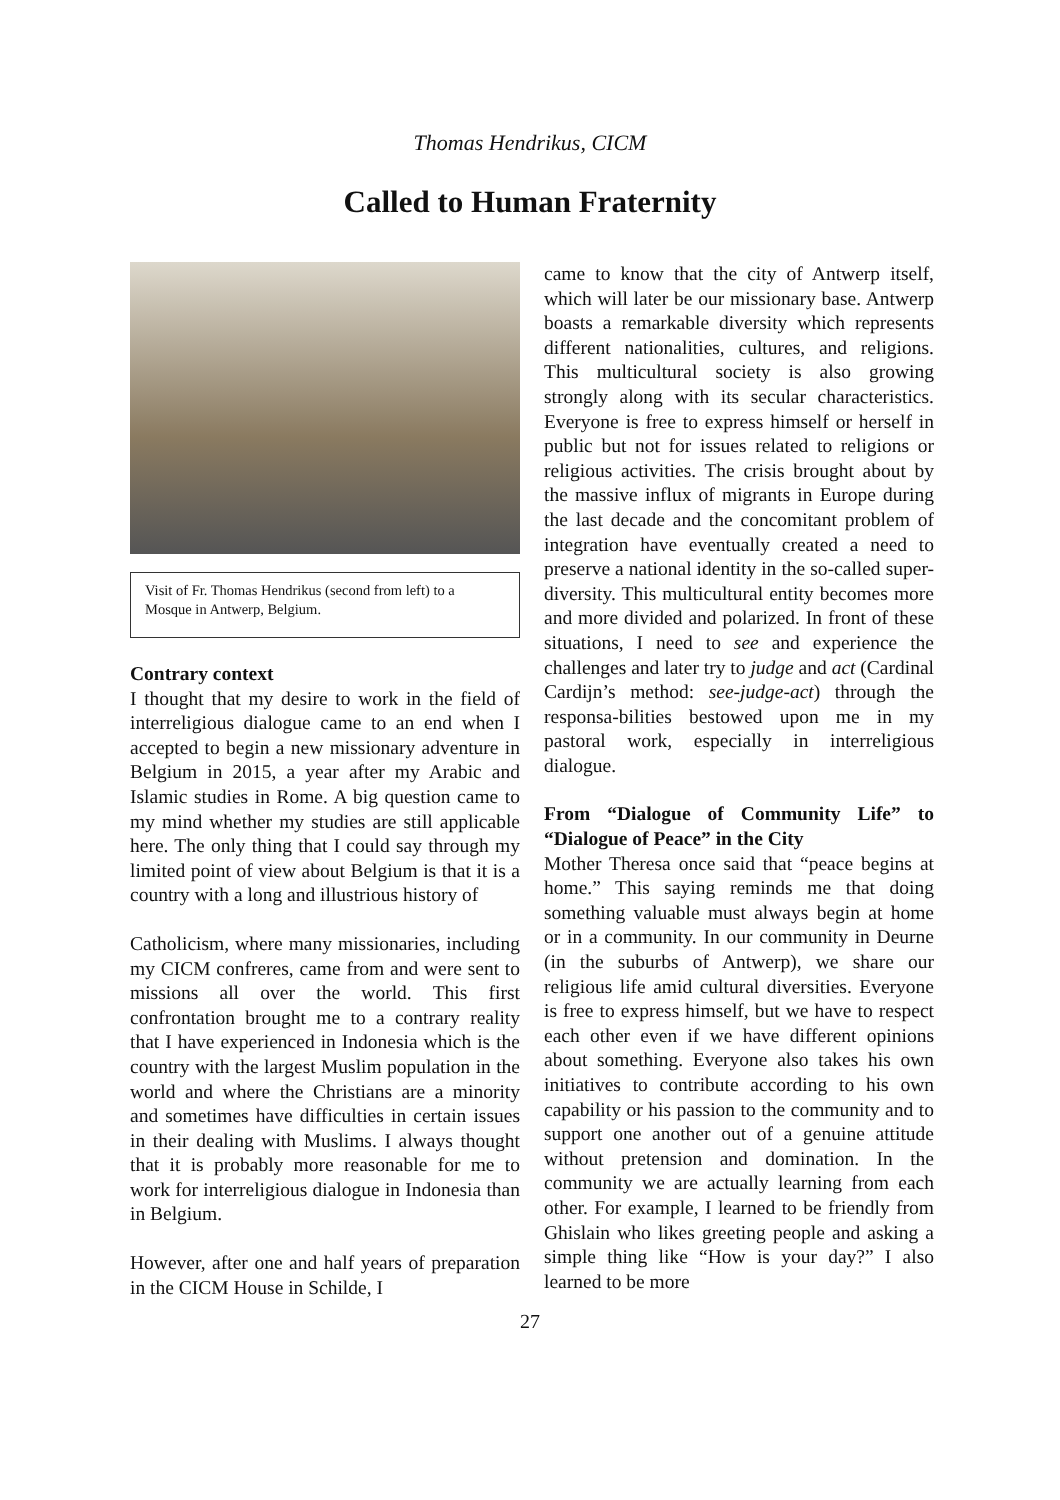Thomas Hendrikus, CICM
Called to Human Fraternity
Visit of Fr. Thomas Hendrikus (second from left) to a Mosque in Antwerp, Belgium.
Contrary context
I thought that my desire to work in the field of interreligious dialogue came to an end when I accepted to begin a new missionary adventure in Belgium in 2015, a year after my Arabic and Islamic studies in Rome. A big question came to my mind whether my studies are still applicable here. The only thing that I could say through my limited point of view about Belgium is that it is a country with a long and illustrious history of
Catholicism, where many missionaries, including my CICM confreres, came from and were sent to missions all over the world. This first confrontation brought me to a contrary reality that I have experienced in Indonesia which is the country with the largest Muslim population in the world and where the Christians are a minority and sometimes have difficulties in certain issues in their dealing with Muslims. I always thought that it is probably more reasonable for me to work for interreligious dialogue in Indonesia than in Belgium.
However, after one and half years of preparation in the CICM House in Schilde, I
came to know that the city of Antwerp itself, which will later be our missionary base. Antwerp boasts a remarkable diversity which represents different nationalities, cultures, and religions. This multicultural society is also growing strongly along with its secular characteristics. Everyone is free to express himself or herself in public but not for issues related to religions or religious activities. The crisis brought about by the massive influx of migrants in Europe during the last decade and the concomitant problem of integration have eventually created a need to preserve a national identity in the so-called super-diversity. This multicultural entity becomes more and more divided and polarized. In front of these situations, I need to see and experience the challenges and later try to judge and act (Cardinal Cardijn’s method: see-judge-act) through the responsa-bilities bestowed upon me in my pastoral work, especially in interreligious dialogue.
From “Dialogue of Community Life” to “Dialogue of Peace” in the City
Mother Theresa once said that “peace begins at home.” This saying reminds me that doing something valuable must always begin at home or in a community. In our community in Deurne (in the suburbs of Antwerp), we share our religious life amid cultural diversities. Everyone is free to express himself, but we have to respect each other even if we have different opinions about something. Everyone also takes his own initiatives to contribute according to his own capability or his passion to the community and to support one another out of a genuine attitude without pretension and domination. In the community we are actually learning from each other. For example, I learned to be friendly from Ghislain who likes greeting people and asking a simple thing like “How is your day?” I also learned to be more
27